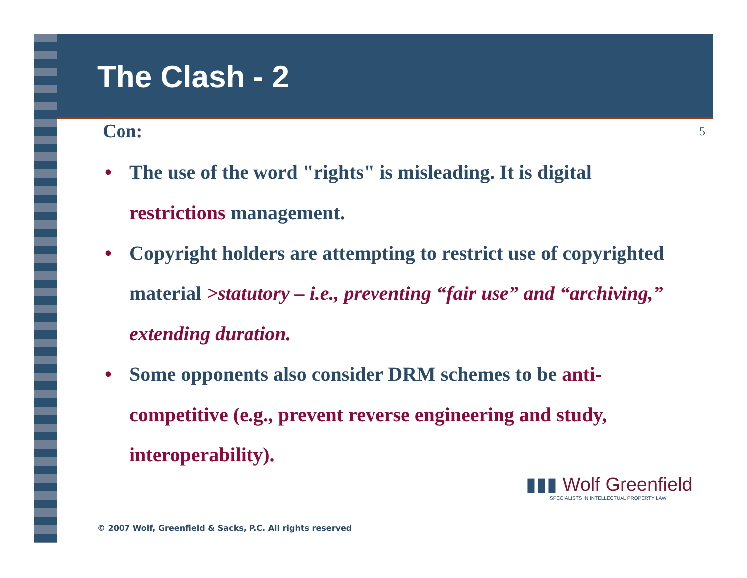The Clash - 2
Con: 5
• The use of the word "rights" is misleading. It is digital restrictions management.
• Copyright holders are attempting to restrict use of copyrighted material >statutory – i.e., preventing “fair use” and “archiving,” extending duration.
• Some opponents also consider DRM schemes to be anti-competitive (e.g., prevent reverse engineering and study, interoperability).
▮▮▮ Wolf Greenfield
SPECIALISTS IN INTELLECTUAL PROPERTY LAW
© 2007 Wolf, Greenfield & Sacks, P.C. All rights reserved